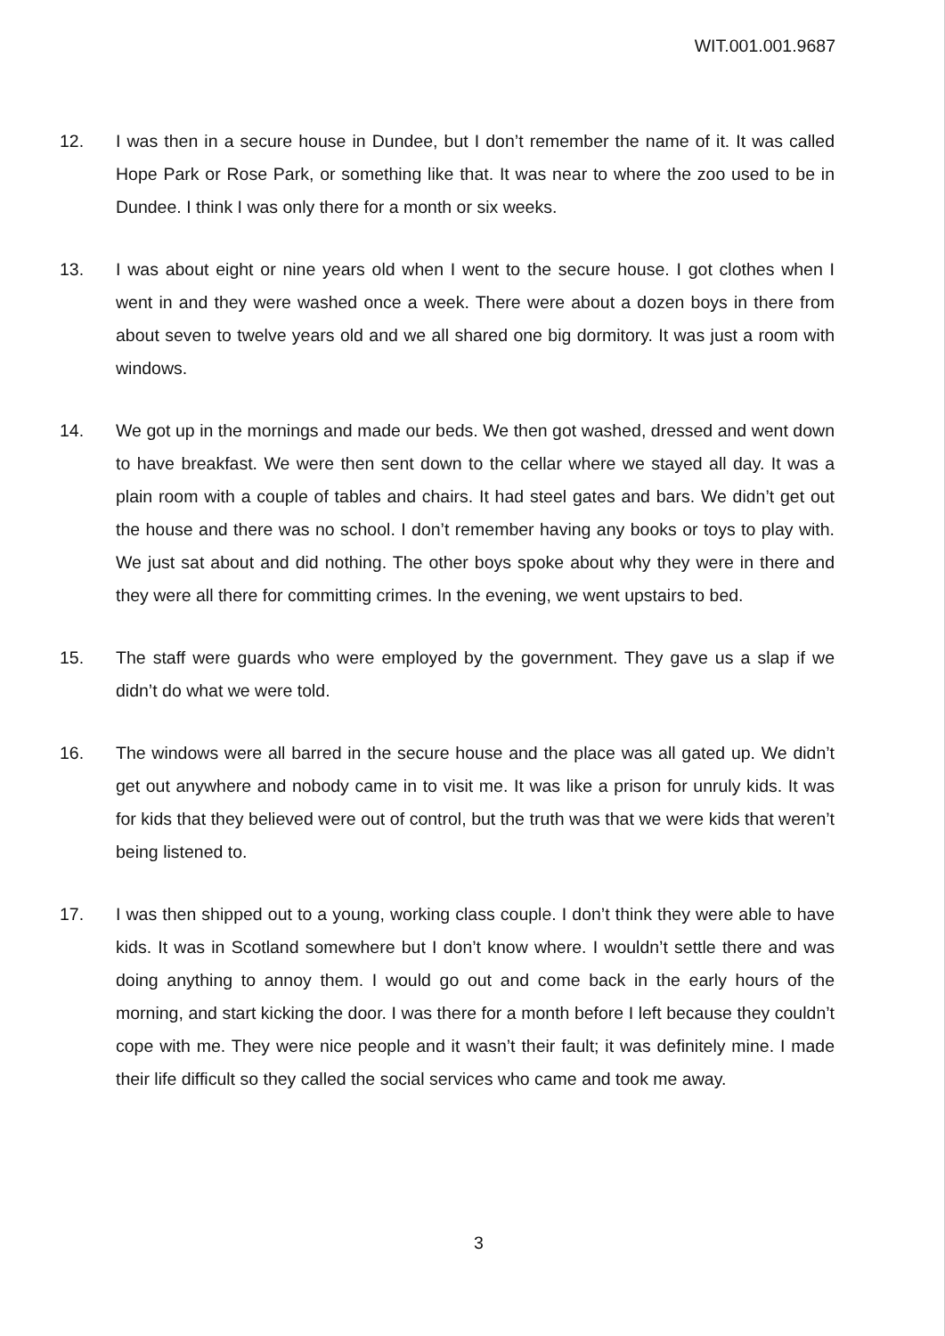WIT.001.001.9687
12. I was then in a secure house in Dundee, but I don’t remember the name of it. It was called Hope Park or Rose Park, or something like that. It was near to where the zoo used to be in Dundee. I think I was only there for a month or six weeks.
13. I was about eight or nine years old when I went to the secure house. I got clothes when I went in and they were washed once a week. There were about a dozen boys in there from about seven to twelve years old and we all shared one big dormitory. It was just a room with windows.
14. We got up in the mornings and made our beds. We then got washed, dressed and went down to have breakfast. We were then sent down to the cellar where we stayed all day. It was a plain room with a couple of tables and chairs. It had steel gates and bars. We didn’t get out the house and there was no school. I don’t remember having any books or toys to play with. We just sat about and did nothing. The other boys spoke about why they were in there and they were all there for committing crimes. In the evening, we went upstairs to bed.
15. The staff were guards who were employed by the government. They gave us a slap if we didn’t do what we were told.
16. The windows were all barred in the secure house and the place was all gated up. We didn’t get out anywhere and nobody came in to visit me. It was like a prison for unruly kids. It was for kids that they believed were out of control, but the truth was that we were kids that weren’t being listened to.
17. I was then shipped out to a young, working class couple. I don’t think they were able to have kids. It was in Scotland somewhere but I don’t know where. I wouldn’t settle there and was doing anything to annoy them. I would go out and come back in the early hours of the morning, and start kicking the door. I was there for a month before I left because they couldn’t cope with me. They were nice people and it wasn’t their fault; it was definitely mine. I made their life difficult so they called the social services who came and took me away.
3